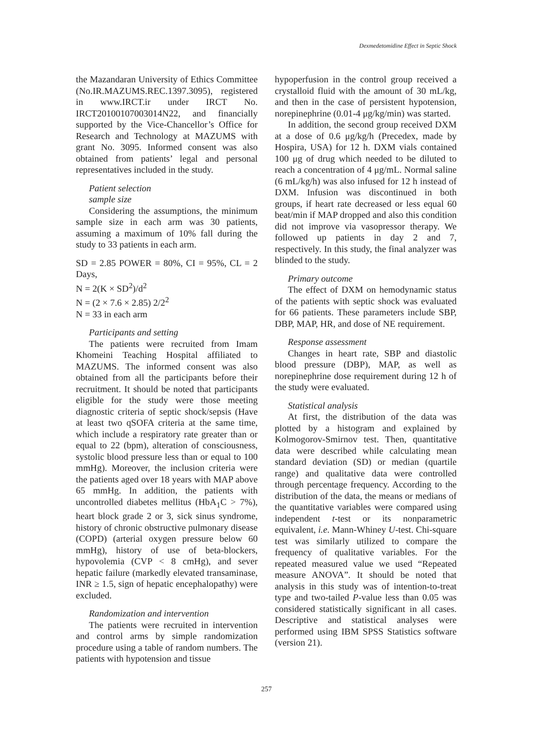Dexmedetomidine Effect in Septic Shock
the Mazandaran University of Ethics Committee (No.IR.MAZUMS.REC.1397.3095), registered in www.IRCT.ir under IRCT No. IRCT20100107003014N22, and financially supported by the Vice-Chancellor’s Office for Research and Technology at MAZUMS with grant No. 3095. Informed consent was also obtained from patients’ legal and personal representatives included in the study.
Patient selection
sample size
Considering the assumptions, the minimum sample size in each arm was 30 patients, assuming a maximum of 10% fall during the study to 33 patients in each arm.
SD = 2.85 POWER = 80%, CI = 95%, CL = 2 Days,
N = 2(K × SD<sup>2</sup>)/d<sup>2</sup>
N = (2 × 7.6 × 2.85) 2/2<sup>2</sup>
N = 33 in each arm
Participants and setting
The patients were recruited from Imam Khomeini Teaching Hospital affiliated to MAZUMS. The informed consent was also obtained from all the participants before their recruitment. It should be noted that participants eligible for the study were those meeting diagnostic criteria of septic shock/sepsis (Have at least two qSOFA criteria at the same time, which include a respiratory rate greater than or equal to 22 (bpm), alteration of consciousness, systolic blood pressure less than or equal to 100 mmHg). Moreover, the inclusion criteria were the patients aged over 18 years with MAP above 65 mmHg. In addition, the patients with uncontrolled diabetes mellitus (HbA<sub>1</sub>C > 7%), heart block grade 2 or 3, sick sinus syndrome, history of chronic obstructive pulmonary disease (COPD) (arterial oxygen pressure below 60 mmHg), history of use of beta-blockers, hypovolemia (CVP < 8 cmHg), and sever hepatic failure (markedly elevated transaminase, INR ≥ 1.5, sign of hepatic encephalopathy) were excluded.
Randomization and intervention
The patients were recruited in intervention and control arms by simple randomization procedure using a table of random numbers. The patients with hypotension and tissue
hypoperfusion in the control group received a crystalloid fluid with the amount of 30 mL/kg, and then in the case of persistent hypotension, norepinephrine (0.01-4 μg/kg/min) was started.
In addition, the second group received DXM at a dose of 0.6 μg/kg/h (Precedex, made by Hospira, USA) for 12 h. DXM vials contained 100 μg of drug which needed to be diluted to reach a concentration of 4 μg/mL. Normal saline (6 mL/kg/h) was also infused for 12 h instead of DXM. Infusion was discontinued in both groups, if heart rate decreased or less equal 60 beat/min if MAP dropped and also this condition did not improve via vasopressor therapy. We followed up patients in day 2 and 7, respectively. In this study, the final analyzer was blinded to the study.
Primary outcome
The effect of DXM on hemodynamic status of the patients with septic shock was evaluated for 66 patients. These parameters include SBP, DBP, MAP, HR, and dose of NE requirement.
Response assessment
Changes in heart rate, SBP and diastolic blood pressure (DBP), MAP, as well as norepinephrine dose requirement during 12 h of the study were evaluated.
Statistical analysis
At first, the distribution of the data was plotted by a histogram and explained by Kolmogorov-Smirnov test. Then, quantitative data were described while calculating mean standard deviation (SD) or median (quartile range) and qualitative data were controlled through percentage frequency. According to the distribution of the data, the means or medians of the quantitative variables were compared using independent t-test or its nonparametric equivalent, i.e. Mann-Whiney U-test. Chi-square test was similarly utilized to compare the frequency of qualitative variables. For the repeated measured value we used “Repeated measure ANOVA”. It should be noted that analysis in this study was of intention-to-treat type and two-tailed P-value less than 0.05 was considered statistically significant in all cases. Descriptive and statistical analyses were performed using IBM SPSS Statistics software (version 21).
257